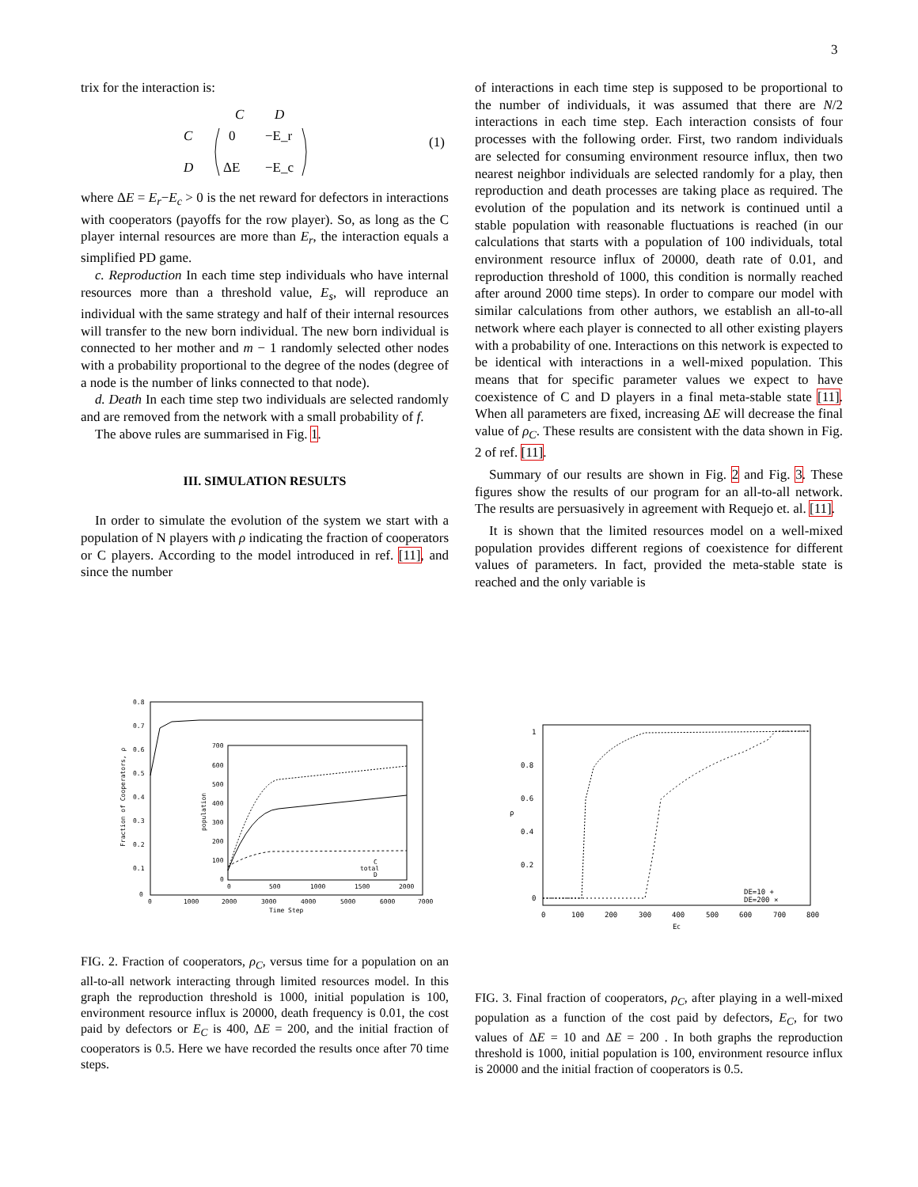3
trix for the interaction is:
C
D
C
D
0
−E_r
ΔE
−E_c
(1)
where ΔE = E<sub>r</sub>−E<sub>c</sub> > 0 is the net reward for defectors in interactions with cooperators (payoffs for the row player). So, as long as the C player internal resources are more than E<sub>r</sub>, the interaction equals a simplified PD game.
c. Reproduction In each time step individuals who have internal resources more than a threshold value, E<sub>s</sub>, will reproduce an individual with the same strategy and half of their internal resources will transfer to the new born individual. The new born individual is connected to her mother and m − 1 randomly selected other nodes with a probability proportional to the degree of the nodes (degree of a node is the number of links connected to that node).
d. Death In each time step two individuals are selected randomly and are removed from the network with a small probability of f.
The above rules are summarised in Fig. 1.
III. SIMULATION RESULTS
In order to simulate the evolution of the system we start with a population of N players with ρ indicating the fraction of cooperators or C players. According to the model introduced in ref. [11], and since the number
of interactions in each time step is supposed to be proportional to the number of individuals, it was assumed that there are N/2 interactions in each time step. Each interaction consists of four processes with the following order. First, two random individuals are selected for consuming environment resource influx, then two nearest neighbor individuals are selected randomly for a play, then reproduction and death processes are taking place as required. The evolution of the population and its network is continued until a stable population with reasonable fluctuations is reached (in our calculations that starts with a population of 100 individuals, total environment resource influx of 20000, death rate of 0.01, and reproduction threshold of 1000, this condition is normally reached after around 2000 time steps). In order to compare our model with similar calculations from other authors, we establish an all-to-all network where each player is connected to all other existing players with a probability of one. Interactions on this network is expected to be identical with interactions in a well-mixed population. This means that for specific parameter values we expect to have coexistence of C and D players in a final meta-stable state [11]. When all parameters are fixed, increasing ΔE will decrease the final value of ρ<sub>C</sub>. These results are consistent with the data shown in Fig. 2 of ref. [11].
Summary of our results are shown in Fig. 2 and Fig. 3. These figures show the results of our program for an all-to-all network. The results are persuasively in agreement with Requejo et. al. [11].
It is shown that the limited resources model on a well-mixed population provides different regions of coexistence for different values of parameters. In fact, provided the meta-stable state is reached and the only variable is
0.8
0.7
0.6
0.5
0.4
0.3
0.2
0.1
0
0
1000
2000
3000
4000
5000
6000
7000
Time Step
Fraction of Cooperators, ρ
700
600
500
400
300
200
100
0
0
500
1000
1500
2000
population
C
total
D
FIG. 2. Fraction of cooperators, ρ<sub>C</sub>, versus time for a population on an all-to-all network interacting through limited resources model. In this graph the reproduction threshold is 1000, initial population is 100, environment resource influx is 20000, death frequency is 0.01, the cost paid by defectors or E<sub>C</sub> is 400, ΔE = 200, and the initial fraction of cooperators is 0.5. Here we have recorded the results once after 70 time steps.
1
0.8
0.6
0.4
0.2
0
0
100
200
300
400
500
600
700
800
EC
ρ
DE=10 +
DE=200 ×
FIG. 3. Final fraction of cooperators, ρ<sub>C</sub>, after playing in a well-mixed population as a function of the cost paid by defectors, E<sub>C</sub>, for two values of ΔE = 10 and ΔE = 200 . In both graphs the reproduction threshold is 1000, initial population is 100, environment resource influx is 20000 and the initial fraction of cooperators is 0.5.